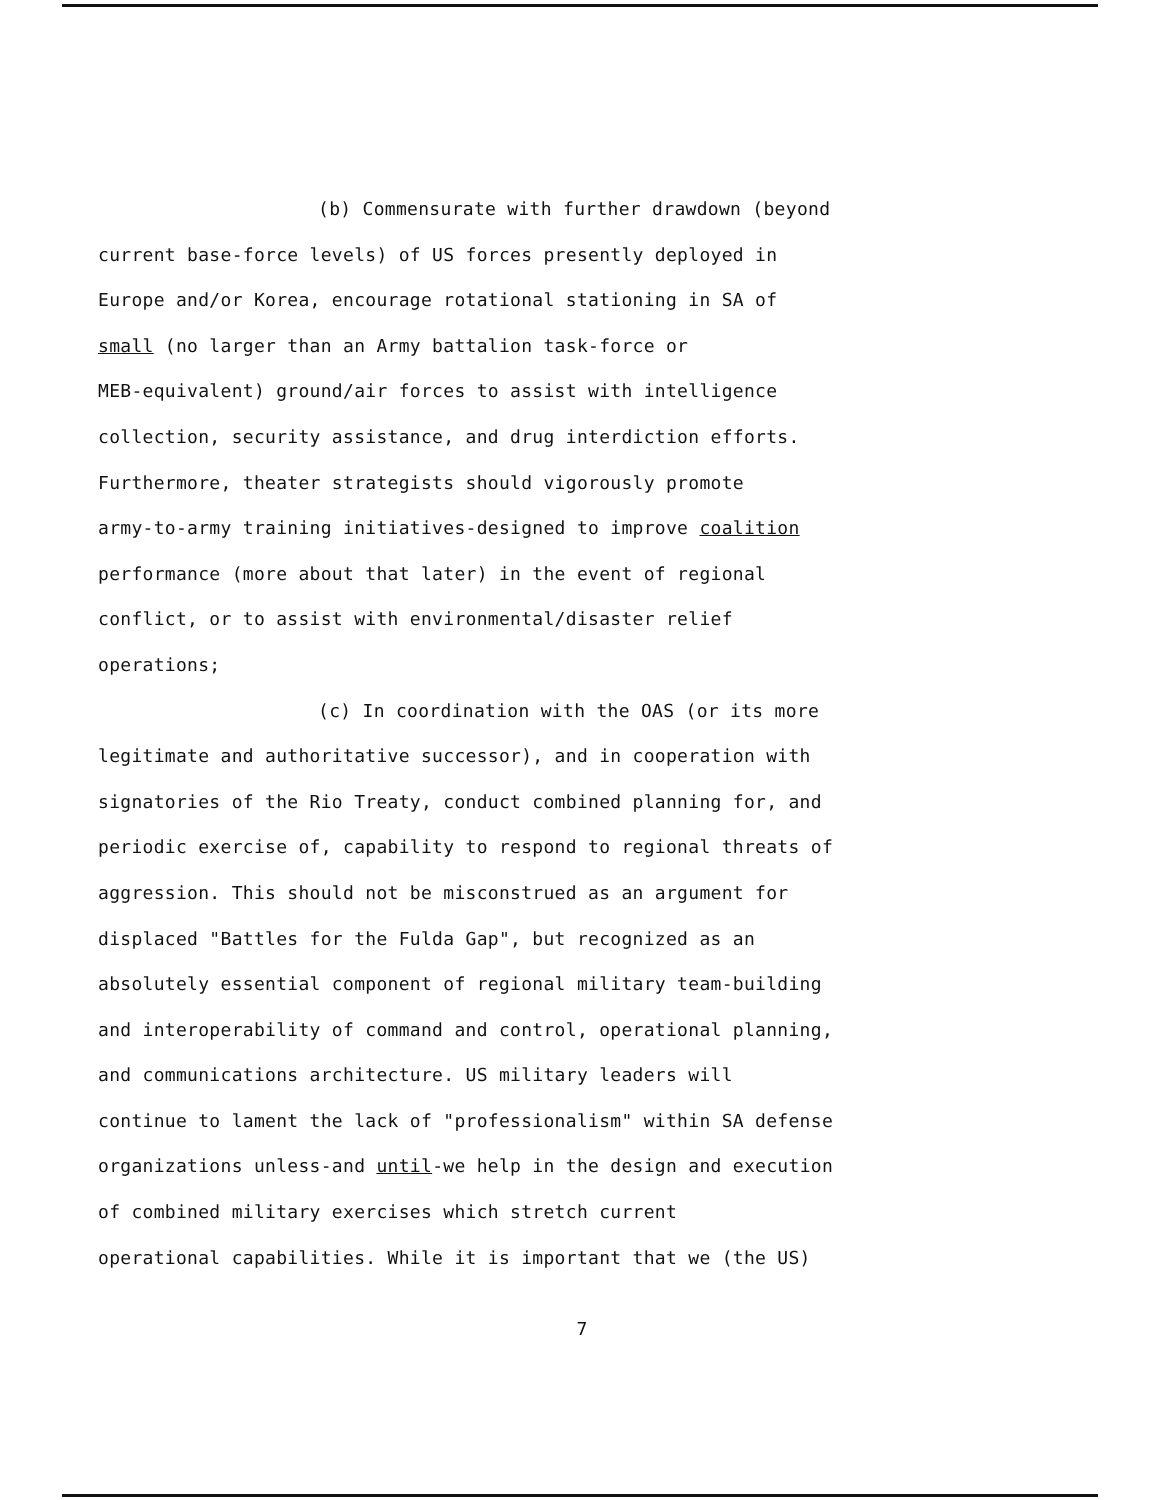(b) Commensurate with further drawdown (beyond
current base-force levels) of US forces presently deployed in
Europe and/or Korea, encourage rotational stationing in SA of
small (no larger than an Army battalion task-force or
MEB-equivalent) ground/air forces to assist with intelligence
collection, security assistance, and drug interdiction efforts.
Furthermore, theater strategists should vigorously promote
army-to-army training initiatives-designed to improve coalition
performance (more about that later) in the event of regional
conflict, or to assist with environmental/disaster relief
operations;
(c) In coordination with the OAS (or its more
legitimate and authoritative successor), and in cooperation with
signatories of the Rio Treaty, conduct combined planning for, and
periodic exercise of, capability to respond to regional threats of
aggression. This should not be misconstrued as an argument for
displaced "Battles for the Fulda Gap", but recognized as an
absolutely essential component of regional military team-building
and interoperability of command and control, operational planning,
and communications architecture. US military leaders will
continue to lament the lack of "professionalism" within SA defense
organizations unless-and until-we help in the design and execution
of combined military exercises which stretch current
operational capabilities. While it is important that we (the US)
7